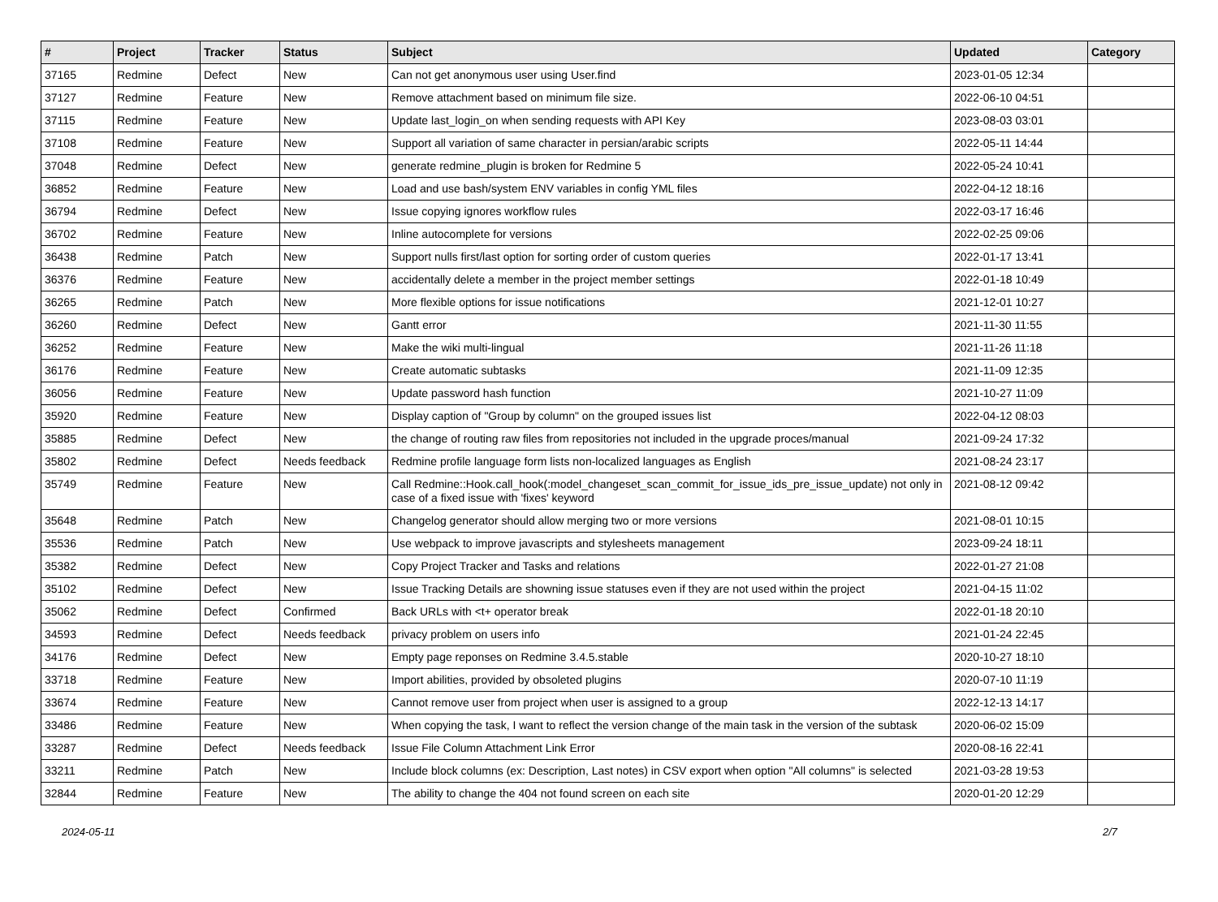| # | Project | Tracker | Status | Subject | Updated | Category |
| --- | --- | --- | --- | --- | --- | --- |
| 37165 | Redmine | Defect | New | Can not get anonymous user using User.find | 2023-01-05 12:34 | |
| 37127 | Redmine | Feature | New | Remove attachment based on minimum file size. | 2022-06-10 04:51 | |
| 37115 | Redmine | Feature | New | Update last_login_on when sending requests with API Key | 2023-08-03 03:01 | |
| 37108 | Redmine | Feature | New | Support all variation of same character in persian/arabic scripts | 2022-05-11 14:44 | |
| 37048 | Redmine | Defect | New | generate redmine_plugin is broken for Redmine 5 | 2022-05-24 10:41 | |
| 36852 | Redmine | Feature | New | Load and use bash/system ENV variables in config YML files | 2022-04-12 18:16 | |
| 36794 | Redmine | Defect | New | Issue copying ignores workflow rules | 2022-03-17 16:46 | |
| 36702 | Redmine | Feature | New | Inline autocomplete for versions | 2022-02-25 09:06 | |
| 36438 | Redmine | Patch | New | Support nulls first/last option for sorting order of custom queries | 2022-01-17 13:41 | |
| 36376 | Redmine | Feature | New | accidentally delete a member in the project member settings | 2022-01-18 10:49 | |
| 36265 | Redmine | Patch | New | More flexible options for issue notifications | 2021-12-01 10:27 | |
| 36260 | Redmine | Defect | New | Gantt error | 2021-11-30 11:55 | |
| 36252 | Redmine | Feature | New | Make the wiki multi-lingual | 2021-11-26 11:18 | |
| 36176 | Redmine | Feature | New | Create automatic subtasks | 2021-11-09 12:35 | |
| 36056 | Redmine | Feature | New | Update password hash function | 2021-10-27 11:09 | |
| 35920 | Redmine | Feature | New | Display caption of "Group by column" on the grouped issues list | 2022-04-12 08:03 | |
| 35885 | Redmine | Defect | New | the change of routing raw files from repositories not included in the upgrade proces/manual | 2021-09-24 17:32 | |
| 35802 | Redmine | Defect | Needs feedback | Redmine profile language form lists non-localized languages as English | 2021-08-24 23:17 | |
| 35749 | Redmine | Feature | New | Call Redmine::Hook.call_hook(:model_changeset_scan_commit_for_issue_ids_pre_issue_update) not only in case of a fixed issue with 'fixes' keyword | 2021-08-12 09:42 | |
| 35648 | Redmine | Patch | New | Changelog generator should allow merging two or more versions | 2021-08-01 10:15 | |
| 35536 | Redmine | Patch | New | Use webpack to improve javascripts and stylesheets management | 2023-09-24 18:11 | |
| 35382 | Redmine | Defect | New | Copy Project Tracker and Tasks and relations | 2022-01-27 21:08 | |
| 35102 | Redmine | Defect | New | Issue Tracking Details are showning issue statuses even if they are not used within the project | 2021-04-15 11:02 | |
| 35062 | Redmine | Defect | Confirmed | Back URLs with <t+ operator break | 2022-01-18 20:10 | |
| 34593 | Redmine | Defect | Needs feedback | privacy problem on users info | 2021-01-24 22:45 | |
| 34176 | Redmine | Defect | New | Empty page reponses on Redmine 3.4.5.stable | 2020-10-27 18:10 | |
| 33718 | Redmine | Feature | New | Import abilities, provided by obsoleted plugins | 2020-07-10 11:19 | |
| 33674 | Redmine | Feature | New | Cannot remove user from project when user is assigned to a group | 2022-12-13 14:17 | |
| 33486 | Redmine | Feature | New | When copying the task, I want to reflect the version change of the main task in the version of the subtask | 2020-06-02 15:09 | |
| 33287 | Redmine | Defect | Needs feedback | Issue File Column Attachment Link Error | 2020-08-16 22:41 | |
| 33211 | Redmine | Patch | New | Include block columns (ex: Description, Last notes) in CSV export when option "All columns" is selected | 2021-03-28 19:53 | |
| 32844 | Redmine | Feature | New | The ability to change the 404 not found screen on each site | 2020-01-20 12:29 | |
2024-05-11 2/7